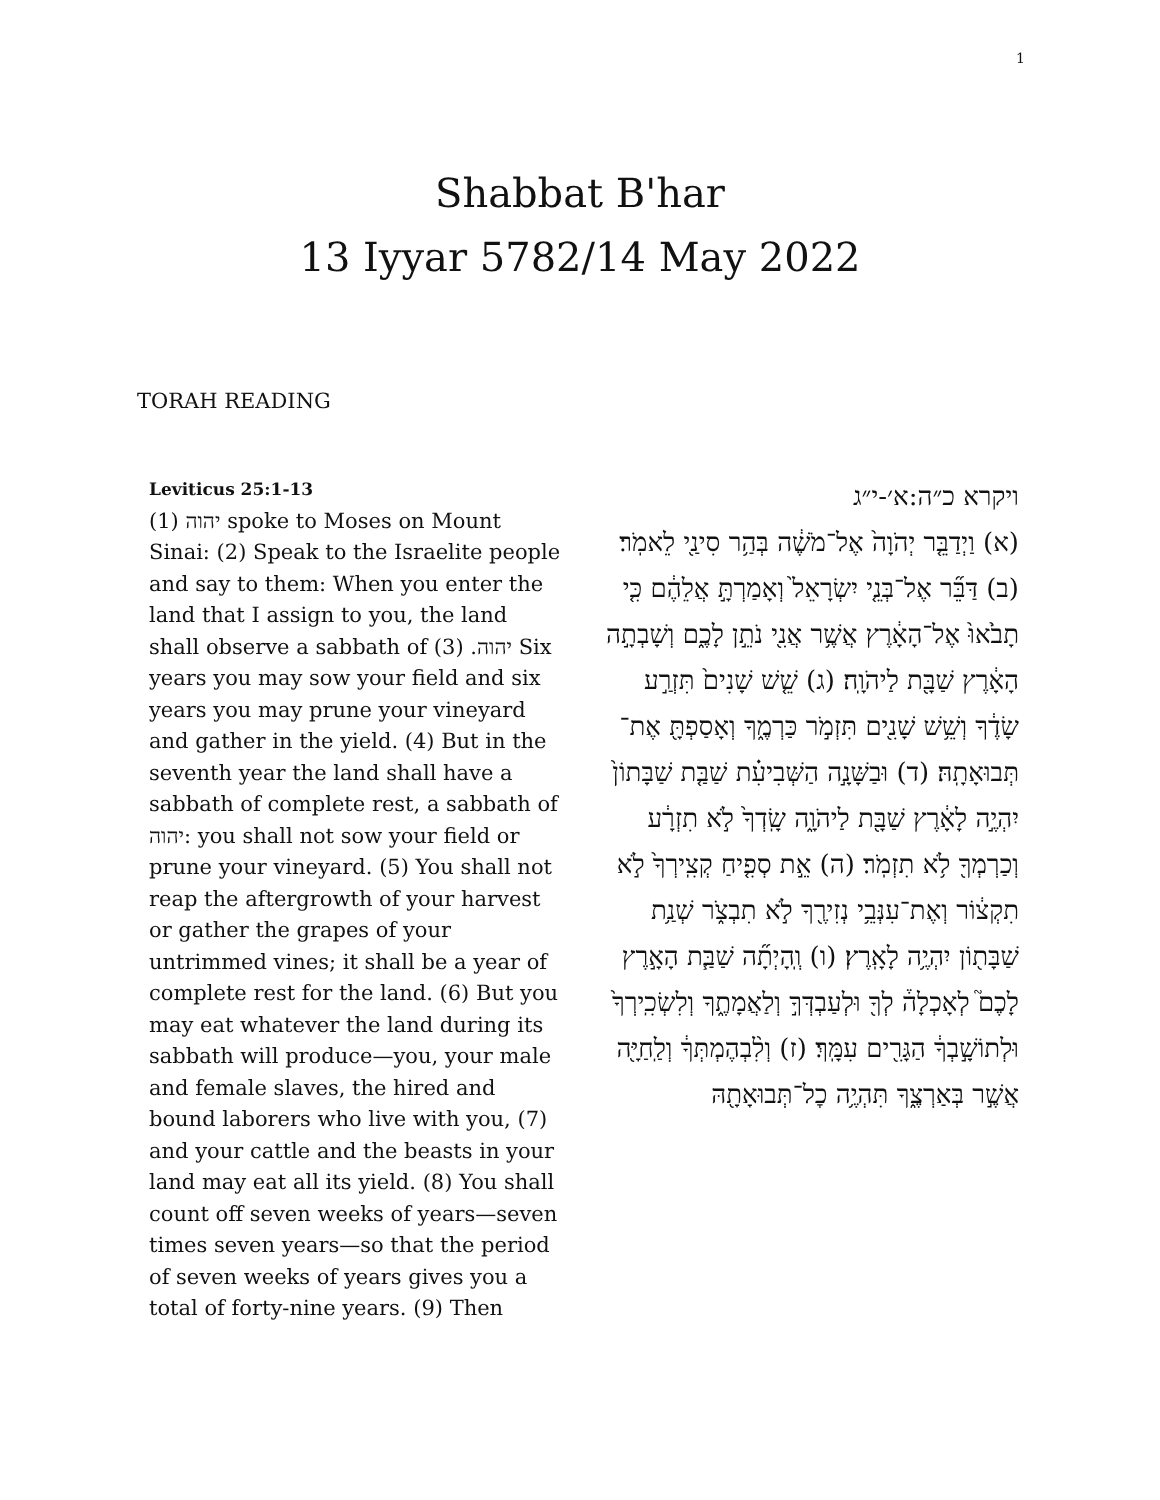1
Shabbat B'har
13 Iyyar 5782/14 May 2022
TORAH READING
Leviticus 25:1-13
(1) יהוה spoke to Moses on Mount Sinai: (2) Speak to the Israelite people and say to them: When you enter the land that I assign to you, the land shall observe a sabbath of יהוה. (3) Six years you may sow your field and six years you may prune your vineyard and gather in the yield. (4) But in the seventh year the land shall have a sabbath of complete rest, a sabbath of יהוה: you shall not sow your field or prune your vineyard. (5) You shall not reap the aftergrowth of your harvest or gather the grapes of your untrimmed vines; it shall be a year of complete rest for the land. (6) But you may eat whatever the land during its sabbath will produce—you, your male and female slaves, the hired and bound laborers who live with you, (7) and your cattle and the beasts in your land may eat all its yield. (8) You shall count off seven weeks of years—seven times seven years—so that the period of seven weeks of years gives you a total of forty-nine years. (9) Then
ויקרא כ״ה:א׳-י״ג
(א) וַיְדַבֵּ֤ר יְהֹוָה֙ אֶל־מֹשֶׁ֔ה בְּהַ֥ר סִינַ֖י לֵאמֹֽר׃ (ב) דַּבֵּ֞ר אֶל־בְּנֵ֤י יִשְׂרָאֵל֙ וְאָמַרְתָּ֣ אֲלֵהֶ֔ם כִּ֤י תָבֹ֙אוּ֙ אֶל־הָאָ֔רֶץ אֲשֶׁ֥ר אֲנִ֖י נֹתֵ֣ן לָכֶ֑ם וְשָׁבְתָ֣ה הָאָ֔רֶץ שַׁבָּ֖ת לַיהֹוָֽה׃ (ג) שֵׁ֤שׁ שָׁנִים֙ תִּזְרַ֣ע שָׂדֶ֔ךָ וְשֵׁ֥שׁ שָׁנִ֖ים תִּזְמֹ֣ר כַּרְמֶ֑ךָ וְאָסַפְתָּ֖ אֶת־תְּבוּאָתָֽהּ׃ (ד) וּבַשָּׁנָ֣ה הַשְּׁבִיעִ֗ת שַׁבַּ֤ת שַׁבָּתוֹן֙ יִהְיֶ֣ה לָאָ֔רֶץ שַׁבָּ֖ת לַיהֹוָ֑ה שָֽׂדְךָ֙ לֹ֣א תִזְרָ֔ע וְכַרְמְךָ֖ לֹ֥א תִזְמֹֽר׃ (ה) אֵ֣ת סְפִ֤יחַ קְצִֽירְךָ֙ לֹ֣א תִקְצ֔וֹר וְאֶת־עִנְּבֵ֥י נְזִירֶ֖ךָ לֹ֣א תִבְצֹ֑ר שְׁנַ֥ת שַׁבָּת֖וֹן יִהְיֶ֥ה לָאָֽרֶץ׃ (ו) וְֽהָיְתָ֞ה שַׁבַּ֧ת הָאָ֣רֶץ לָכֶם֮ לְאָכְלָה֒ לְךָ֖ וּלְעַבְדְּךָ֣ וְלַאֲמָתֶ֑ךָ וְלִשְׂכִֽירְךָ֙ וּלְתוֹשָׁ֣בְךָ֔ הַגָּרִ֖ים עִמָּֽךְ׃ (ז) וְלִ֨בְהֶמְתְּךָ֔ וְלַֽחַיָּ֖ה אֲשֶׁ֣ר בְּאַרְצֶ֑ךָ תִּהְיֶ֥ה כׇל־תְּבוּאָתָ֖הּ